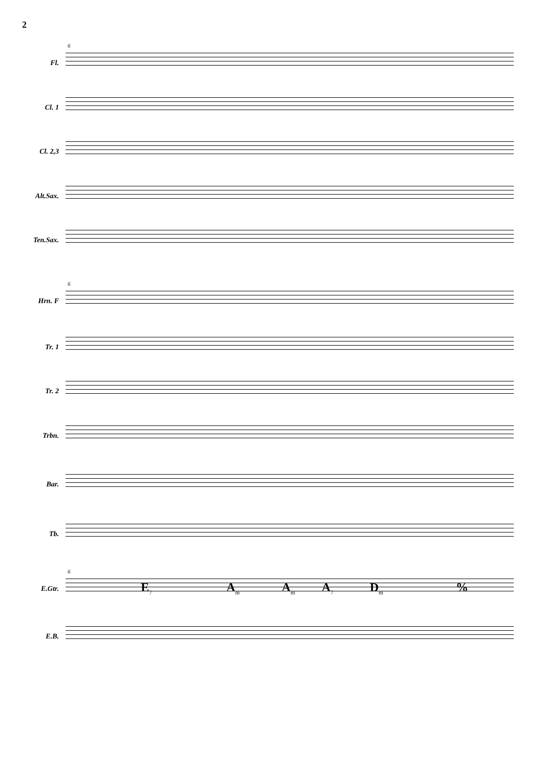2
6
Fl.
Cl. 1
Cl. 2,3
Alt.Sax.
Ten.Sax.
6
Hrn. F
Tr. 1
Tr. 2
Trbn.
Bar.
Tb.
6
E.Gtr. E<sub>7</sub> A<sub>m</sub> A<sub>m</sub> A<sub>7</sub> D<sub>m</sub> %
E.B.